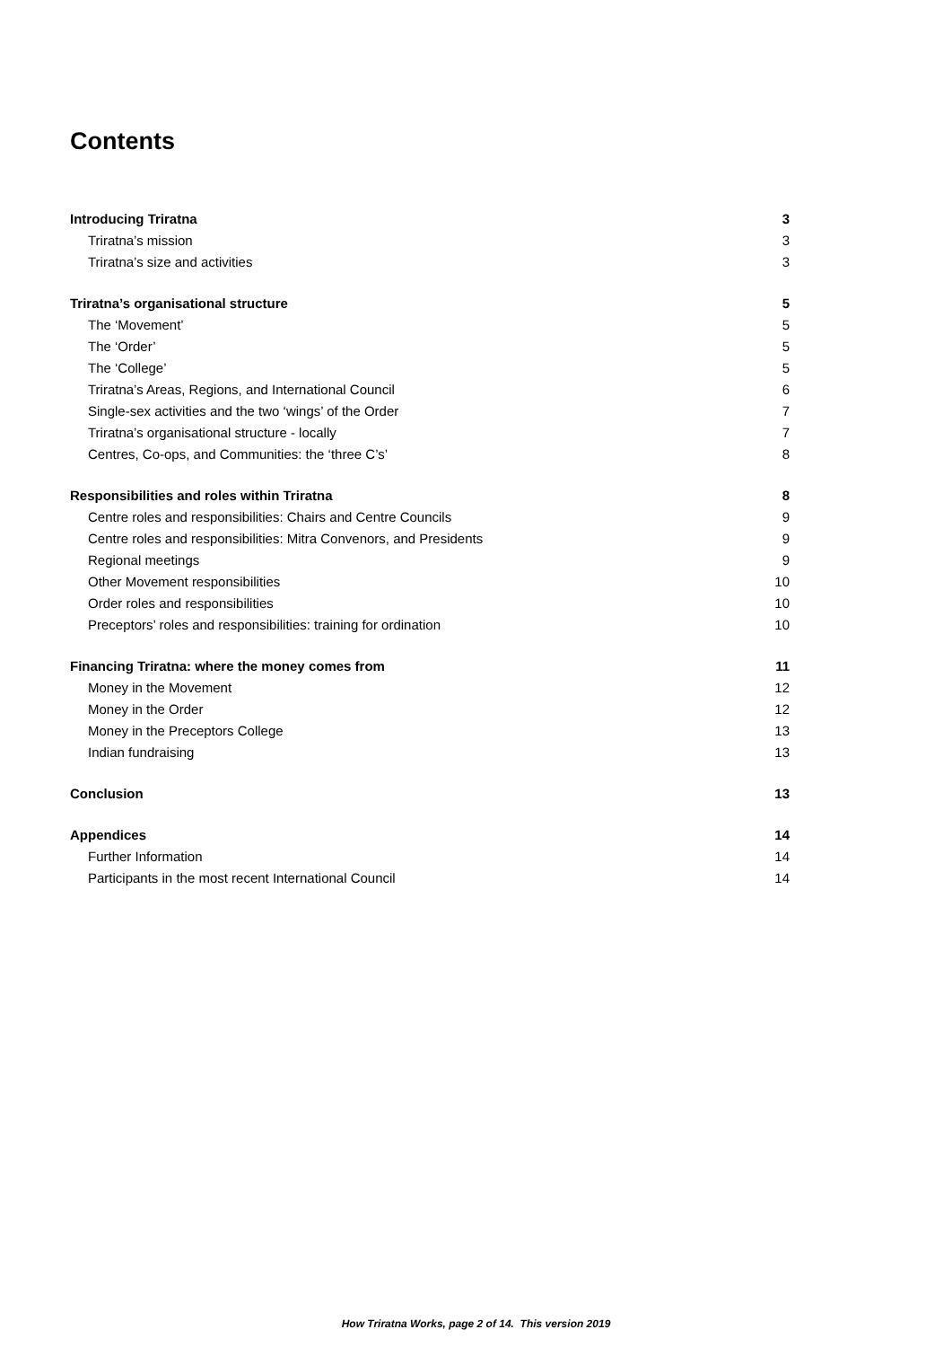Contents
Introducing Triratna 3
Triratna’s mission 3
Triratna’s size and activities 3
Triratna’s organisational structure 5
The ‘Movement’ 5
The ‘Order’ 5
The ‘College’ 5
Triratna’s Areas, Regions, and International Council 6
Single-sex activities and the two ‘wings’ of the Order 7
Triratna’s organisational structure - locally 7
Centres, Co-ops, and Communities: the ‘three C’s’ 8
Responsibilities and roles within Triratna 8
Centre roles and responsibilities: Chairs and Centre Councils 9
Centre roles and responsibilities: Mitra Convenors, and Presidents 9
Regional meetings 9
Other Movement responsibilities 10
Order roles and responsibilities 10
Preceptors’ roles and responsibilities: training for ordination 10
Financing Triratna: where the money comes from 11
Money in the Movement 12
Money in the Order 12
Money in the Preceptors College 13
Indian fundraising 13
Conclusion 13
Appendices 14
Further Information 14
Participants in the most recent International Council 14
How Triratna Works, page 2 of 14. This version 2019